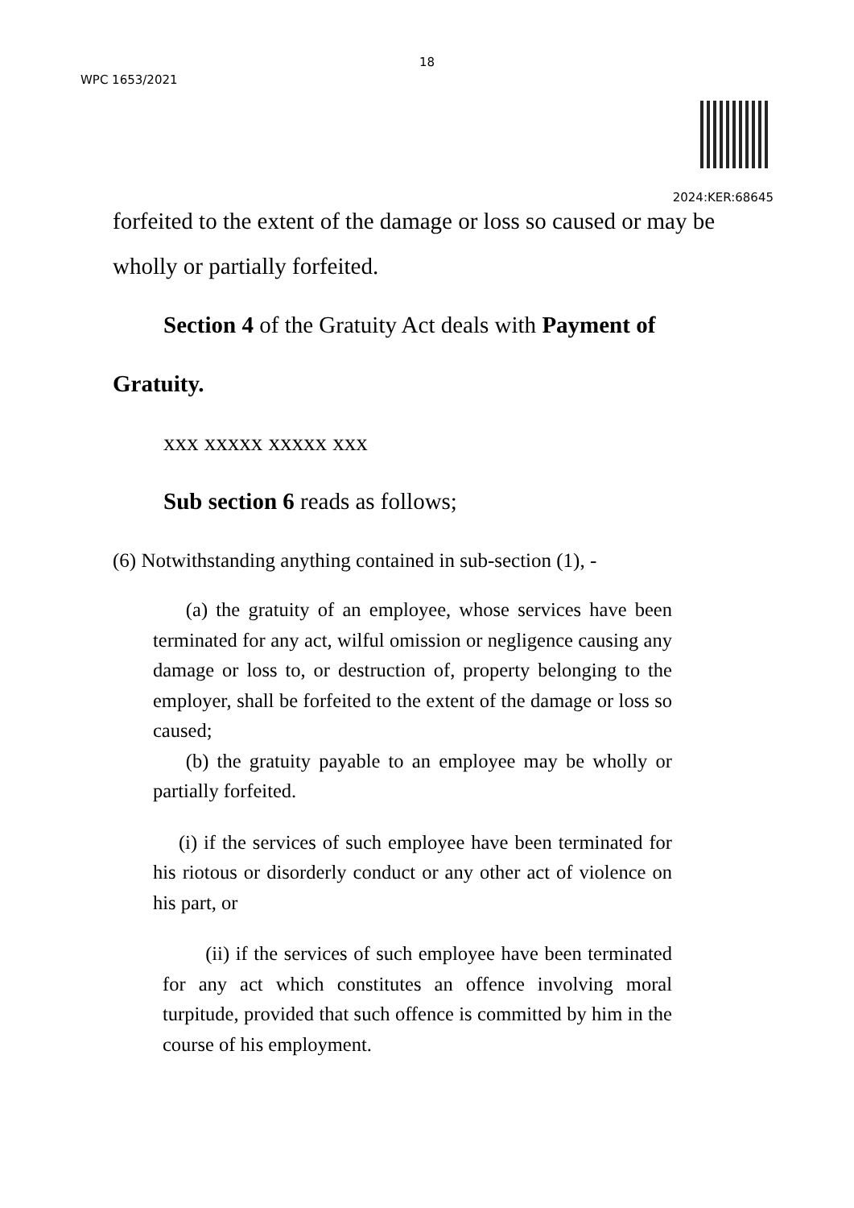18
WPC 1653/2021
2024:KER:68645
forfeited to the extent of the damage or loss so caused or may be
wholly or partially forfeited.
Section 4 of the Gratuity Act deals with Payment of
Gratuity.
xxx xxxxx xxxxx xxx
Sub section 6 reads as follows;
(6) Notwithstanding anything contained in sub-section (1), -
(a) the gratuity of an employee, whose services have been terminated for any act, wilful omission or negligence causing any damage or loss to, or destruction of, property belonging to the employer, shall be forfeited to the extent of the damage or loss so caused;
(b) the gratuity payable to an employee may be wholly or partially forfeited.
(i) if the services of such employee have been terminated for his riotous or disorderly conduct or any other act of violence on his part, or
(ii) if the services of such employee have been terminated for any act which constitutes an offence involving moral turpitude, provided that such offence is committed by him in the course of his employment.